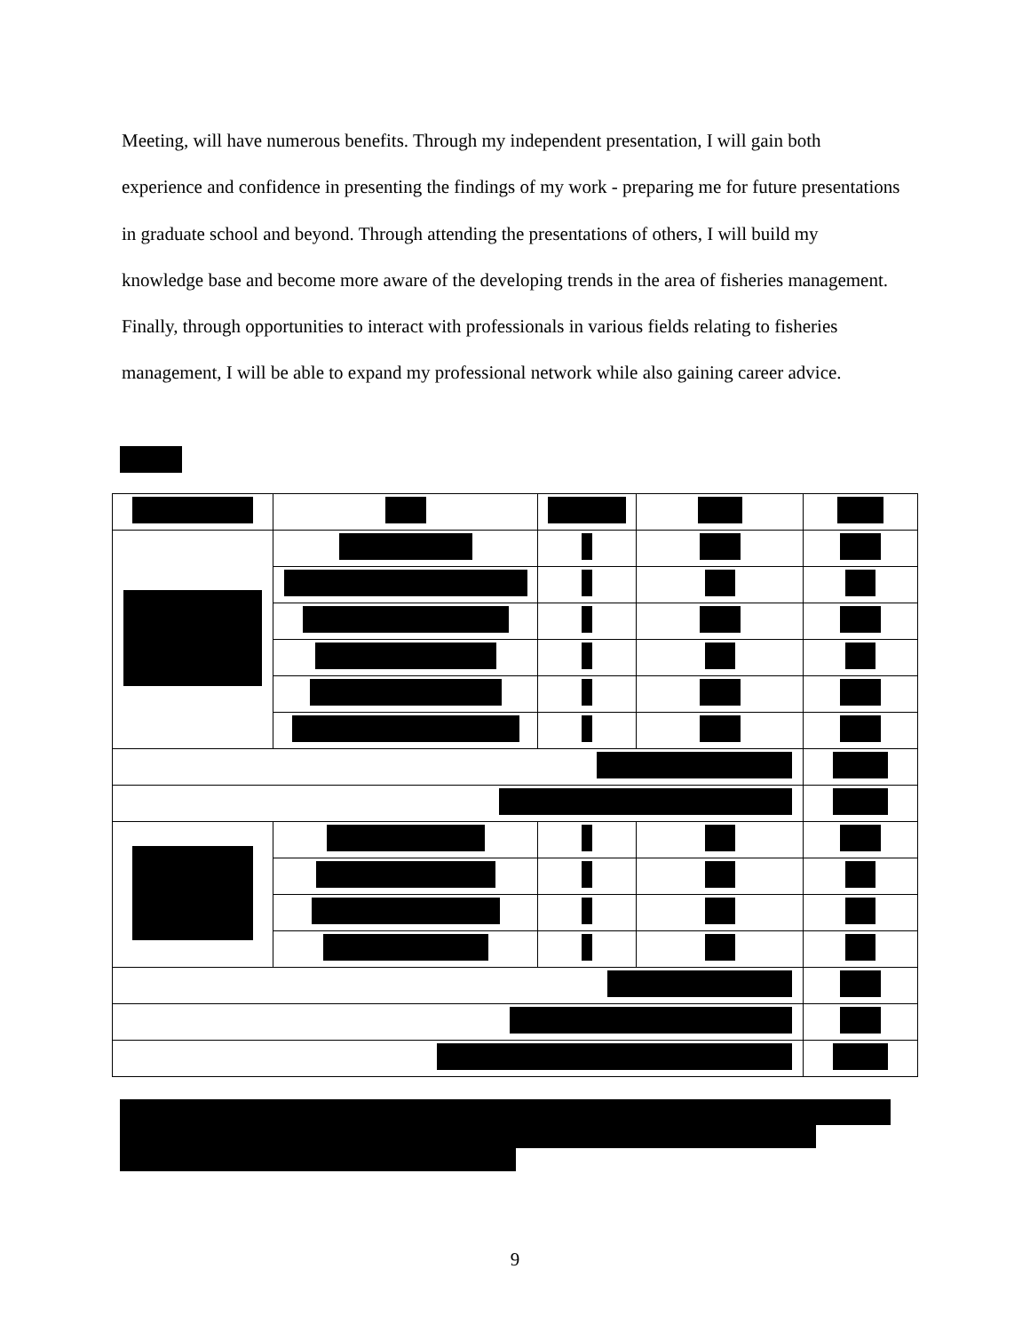Meeting, will have numerous benefits. Through my independent presentation, I will gain both experience and confidence in presenting the findings of my work - preparing me for future presentations in graduate school and beyond. Through attending the presentations of others, I will build my knowledge base and become more aware of the developing trends in the area of fisheries management. Finally, through opportunities to interact with professionals in various fields relating to fisheries management, I will be able to expand my professional network while also gaining career advice.
9